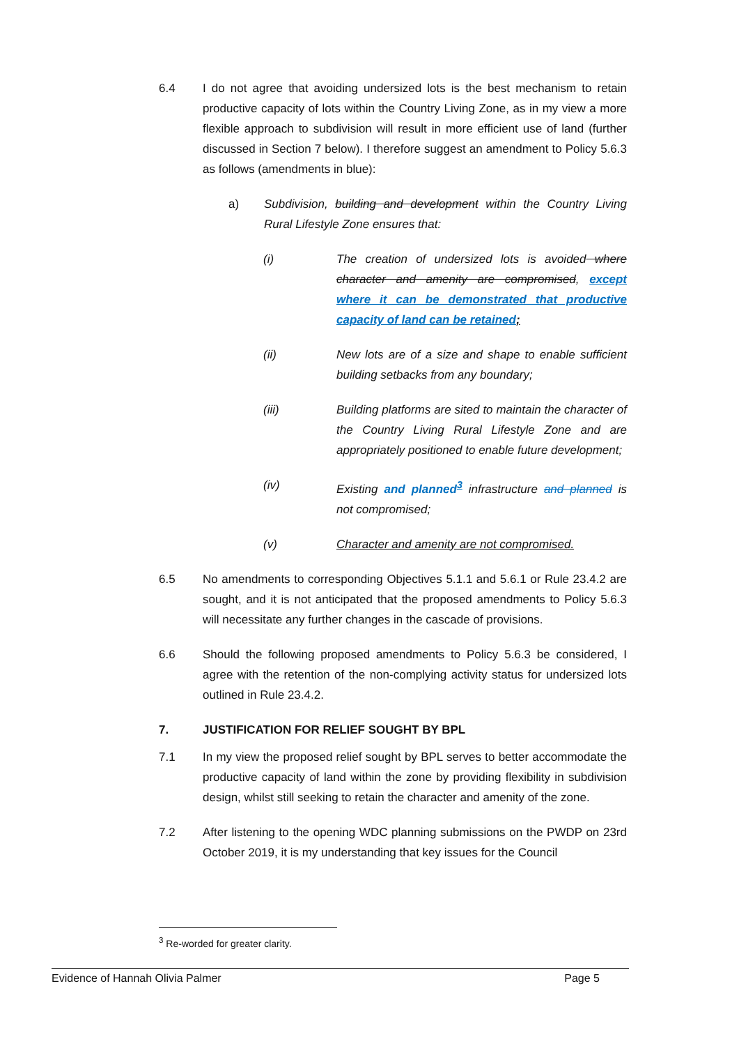6.4 I do not agree that avoiding undersized lots is the best mechanism to retain productive capacity of lots within the Country Living Zone, as in my view a more flexible approach to subdivision will result in more efficient use of land (further discussed in Section 7 below). I therefore suggest an amendment to Policy 5.6.3 as follows (amendments in blue):
a) Subdivision, building and development within the Country Living Rural Lifestyle Zone ensures that:
(i) The creation of undersized lots is avoided where character and amenity are compromised, except where it can be demonstrated that productive capacity of land can be retained;
(ii) New lots are of a size and shape to enable sufficient building setbacks from any boundary;
(iii) Building platforms are sited to maintain the character of the Country Living Rural Lifestyle Zone and are appropriately positioned to enable future development;
(iv) Existing and planned<sup>3</sup> infrastructure and planned is not compromised;
(v) Character and amenity are not compromised.
6.5 No amendments to corresponding Objectives 5.1.1 and 5.6.1 or Rule 23.4.2 are sought, and it is not anticipated that the proposed amendments to Policy 5.6.3 will necessitate any further changes in the cascade of provisions.
6.6 Should the following proposed amendments to Policy 5.6.3 be considered, I agree with the retention of the non-complying activity status for undersized lots outlined in Rule 23.4.2.
7. JUSTIFICATION FOR RELIEF SOUGHT BY BPL
7.1 In my view the proposed relief sought by BPL serves to better accommodate the productive capacity of land within the zone by providing flexibility in subdivision design, whilst still seeking to retain the character and amenity of the zone.
7.2 After listening to the opening WDC planning submissions on the PWDP on 23rd October 2019, it is my understanding that key issues for the Council
<sup>3</sup> Re-worded for greater clarity.
Evidence of Hannah Olivia Palmer Page 5